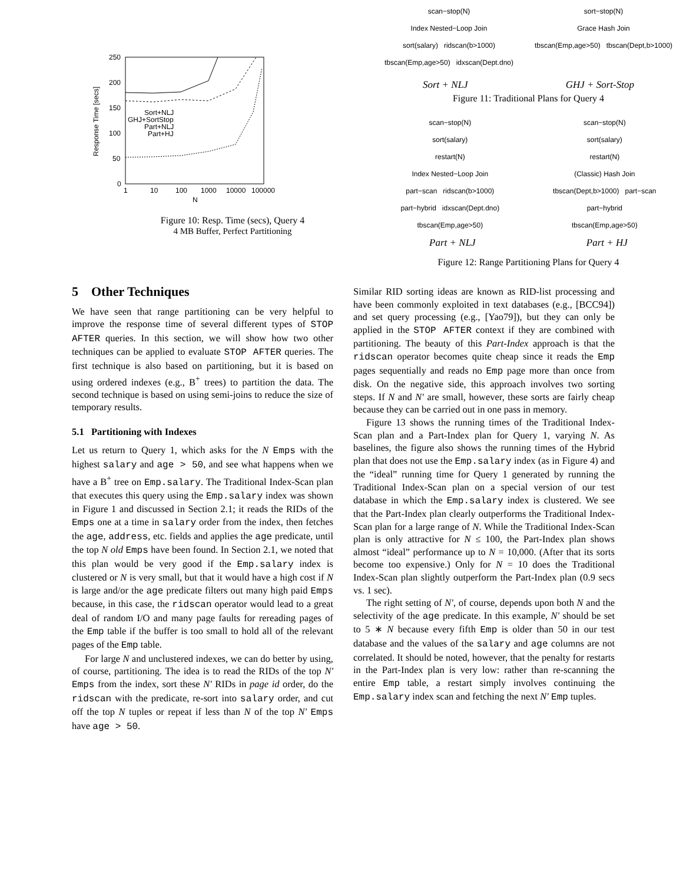250
200
150
100
50
0
1
10
100
1000
10000
100000
N
Response Time [secs]
Sort+NLJ
GHJ+SortStop
Part+NLJ
Part+HJ
Figure 10: Resp. Time (secs), Query 4
4 MB Buffer, Perfect Partitioning
scan−stop(N)
Index Nested−Loop Join
sort(salary) ridscan(b>1000)
tbscan(Emp,age>50) idxscan(Dept.dno)
sort−stop(N)
Grace Hash Join
tbscan(Emp,age>50) tbscan(Dept,b>1000)
Sort + NLJ GHJ + Sort-Stop
Figure 11: Traditional Plans for Query 4
scan−stop(N)
sort(salary)
restart(N)
Index Nested−Loop Join
part−scan ridscan(b>1000)
part−hybrid idxscan(Dept.dno)
tbscan(Emp,age>50)
scan−stop(N)
sort(salary)
restart(N)
(Classic) Hash Join
tbscan(Dept,b>1000) part−scan
part−hybrid
tbscan(Emp,age>50)
Part + NLJ Part + HJ
Figure 12: Range Partitioning Plans for Query 4
5 Other Techniques
We have seen that range partitioning can be very helpful to improve the response time of several different types of STOP AFTER queries. In this section, we will show how two other techniques can be applied to evaluate STOP AFTER queries. The first technique is also based on partitioning, but it is based on using ordered indexes (e.g., B<sup>+</sup> trees) to partition the data. The second technique is based on using semi-joins to reduce the size of temporary results.
5.1 Partitioning with Indexes
Let us return to Query 1, which asks for the N Emps with the highest salary and age > 50, and see what happens when we have a B<sup>+</sup> tree on Emp.salary. The Traditional Index-Scan plan that executes this query using the Emp.salary index was shown in Figure 1 and discussed in Section 2.1; it reads the RIDs of the Emps one at a time in salary order from the index, then fetches the age, address, etc. fields and applies the age predicate, until the top N old Emps have been found. In Section 2.1, we noted that this plan would be very good if the Emp.salary index is clustered or N is very small, but that it would have a high cost if N is large and/or the age predicate filters out many high paid Emps because, in this case, the ridscan operator would lead to a great deal of random I/O and many page faults for rereading pages of the Emp table if the buffer is too small to hold all of the relevant pages of the Emp table.
For large N and unclustered indexes, we can do better by using, of course, partitioning. The idea is to read the RIDs of the top N′ Emps from the index, sort these N′ RIDs in page id order, do the ridscan with the predicate, re-sort into salary order, and cut off the top N tuples or repeat if less than N of the top N′ Emps have age > 50.
Similar RID sorting ideas are known as RID-list processing and have been commonly exploited in text databases (e.g., [BCC94]) and set query processing (e.g., [Yao79]), but they can only be applied in the STOP AFTER context if they are combined with partitioning. The beauty of this Part-Index approach is that the ridscan operator becomes quite cheap since it reads the Emp pages sequentially and reads no Emp page more than once from disk. On the negative side, this approach involves two sorting steps. If N and N′ are small, however, these sorts are fairly cheap because they can be carried out in one pass in memory.
Figure 13 shows the running times of the Traditional Index-Scan plan and a Part-Index plan for Query 1, varying N. As baselines, the figure also shows the running times of the Hybrid plan that does not use the Emp.salary index (as in Figure 4) and the “ideal” running time for Query 1 generated by running the Traditional Index-Scan plan on a special version of our test database in which the Emp.salary index is clustered. We see that the Part-Index plan clearly outperforms the Traditional Index-Scan plan for a large range of N. While the Traditional Index-Scan plan is only attractive for N ≤ 100, the Part-Index plan shows almost “ideal” performance up to N = 10,000. (After that its sorts become too expensive.) Only for N = 10 does the Traditional Index-Scan plan slightly outperform the Part-Index plan (0.9 secs vs. 1 sec).
The right setting of N′, of course, depends upon both N and the selectivity of the age predicate. In this example, N′ should be set to 5 ∗ N because every fifth Emp is older than 50 in our test database and the values of the salary and age columns are not correlated. It should be noted, however, that the penalty for restarts in the Part-Index plan is very low: rather than re-scanning the entire Emp table, a restart simply involves continuing the Emp.salary index scan and fetching the next N′ Emp tuples.